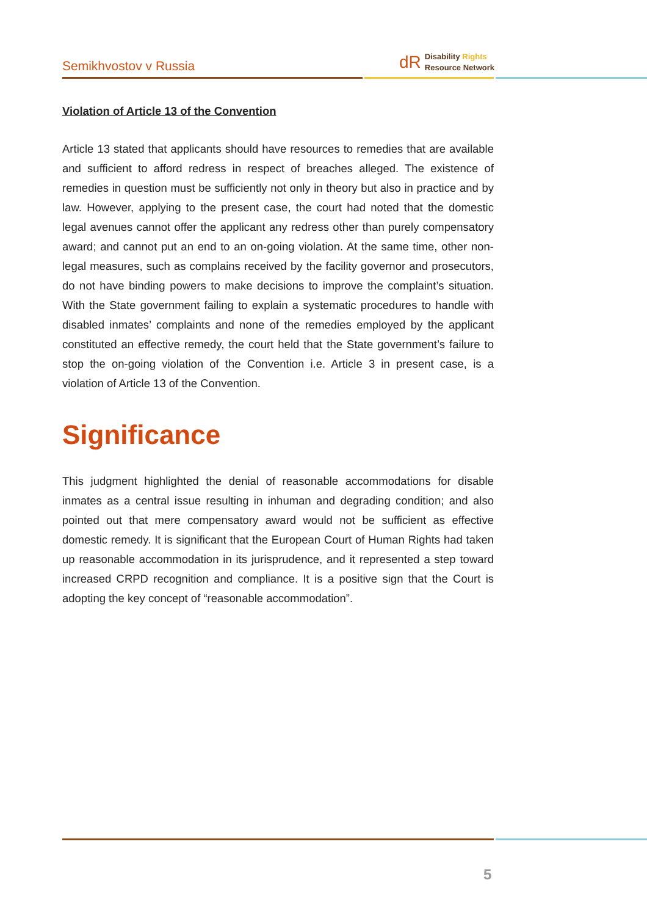Semikhvostov v Russia
dR Disability Rights
Resource Network
Violation of Article 13 of the Convention
Article 13 stated that applicants should have resources to remedies that are available and sufficient to afford redress in respect of breaches alleged. The existence of remedies in question must be sufficiently not only in theory but also in practice and by law. However, applying to the present case, the court had noted that the domestic legal avenues cannot offer the applicant any redress other than purely compensatory award; and cannot put an end to an on-going violation. At the same time, other non-legal measures, such as complains received by the facility governor and prosecutors, do not have binding powers to make decisions to improve the complaint’s situation. With the State government failing to explain a systematic procedures to handle with disabled inmates’ complaints and none of the remedies employed by the applicant constituted an effective remedy, the court held that the State government’s failure to stop the on-going violation of the Convention i.e. Article 3 in present case, is a violation of Article 13 of the Convention.
Significance
This judgment highlighted the denial of reasonable accommodations for disable inmates as a central issue resulting in inhuman and degrading condition; and also pointed out that mere compensatory award would not be sufficient as effective domestic remedy. It is significant that the European Court of Human Rights had taken up reasonable accommodation in its jurisprudence, and it represented a step toward increased CRPD recognition and compliance. It is a positive sign that the Court is adopting the key concept of “reasonable accommodation”.
5